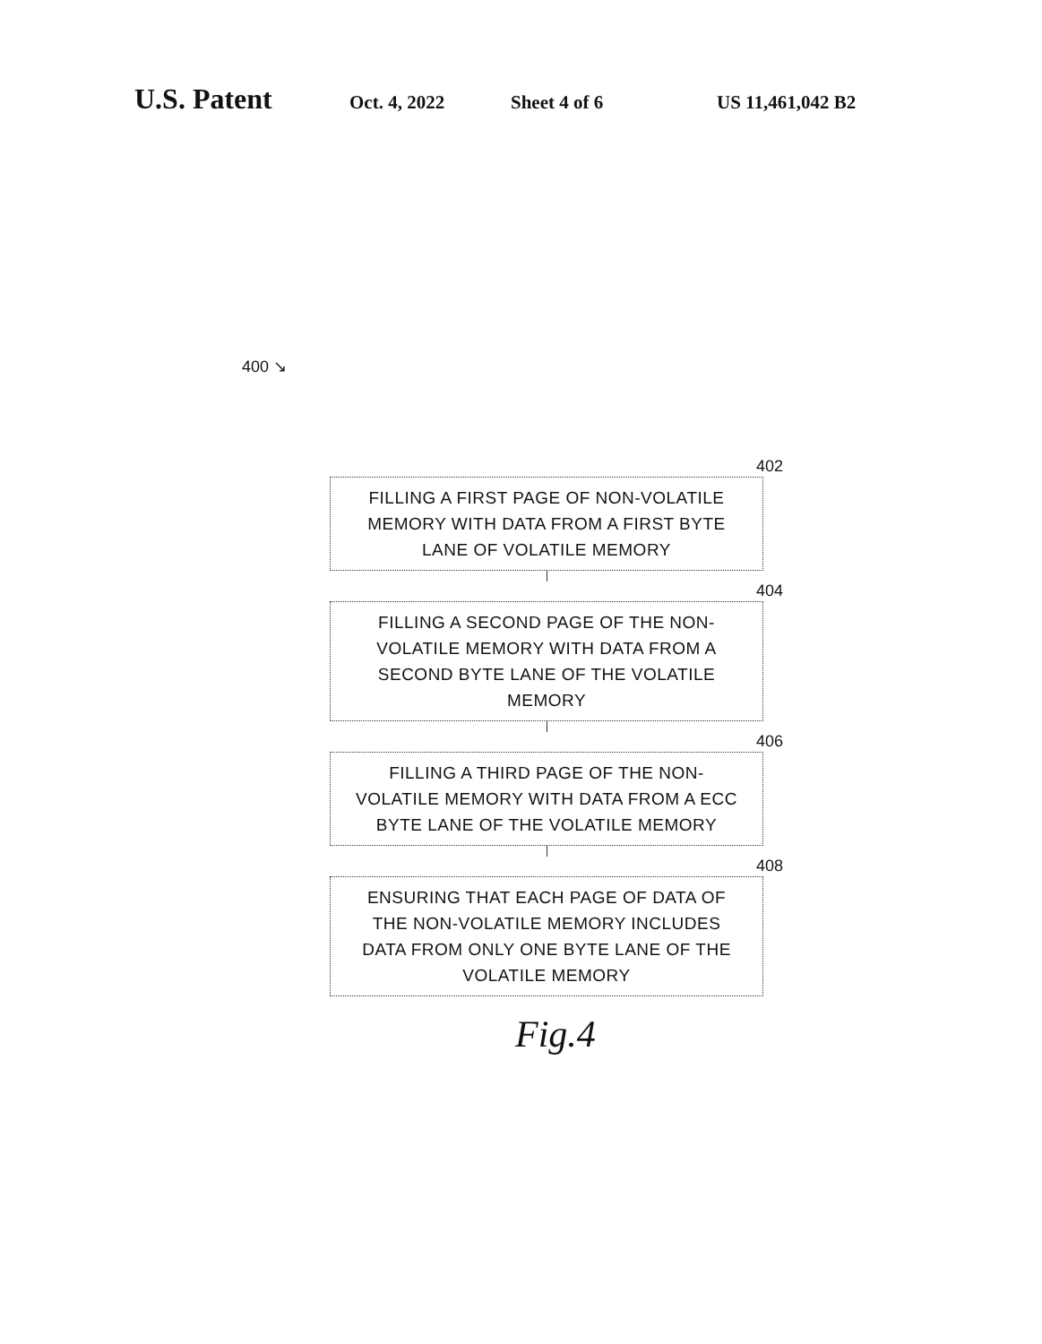U.S. Patent Oct. 4, 2022 Sheet 4 of 6 US 11,461,042 B2
400 ↘
402
FILLING A FIRST PAGE OF NON-VOLATILE MEMORY WITH DATA FROM A FIRST BYTE LANE OF VOLATILE MEMORY
404
FILLING A SECOND PAGE OF THE NON-VOLATILE MEMORY WITH DATA FROM A SECOND BYTE LANE OF THE VOLATILE MEMORY
406
FILLING A THIRD PAGE OF THE NON-VOLATILE MEMORY WITH DATA FROM A ECC BYTE LANE OF THE VOLATILE MEMORY
408
ENSURING THAT EACH PAGE OF DATA OF THE NON-VOLATILE MEMORY INCLUDES DATA FROM ONLY ONE BYTE LANE OF THE VOLATILE MEMORY
Fig.4